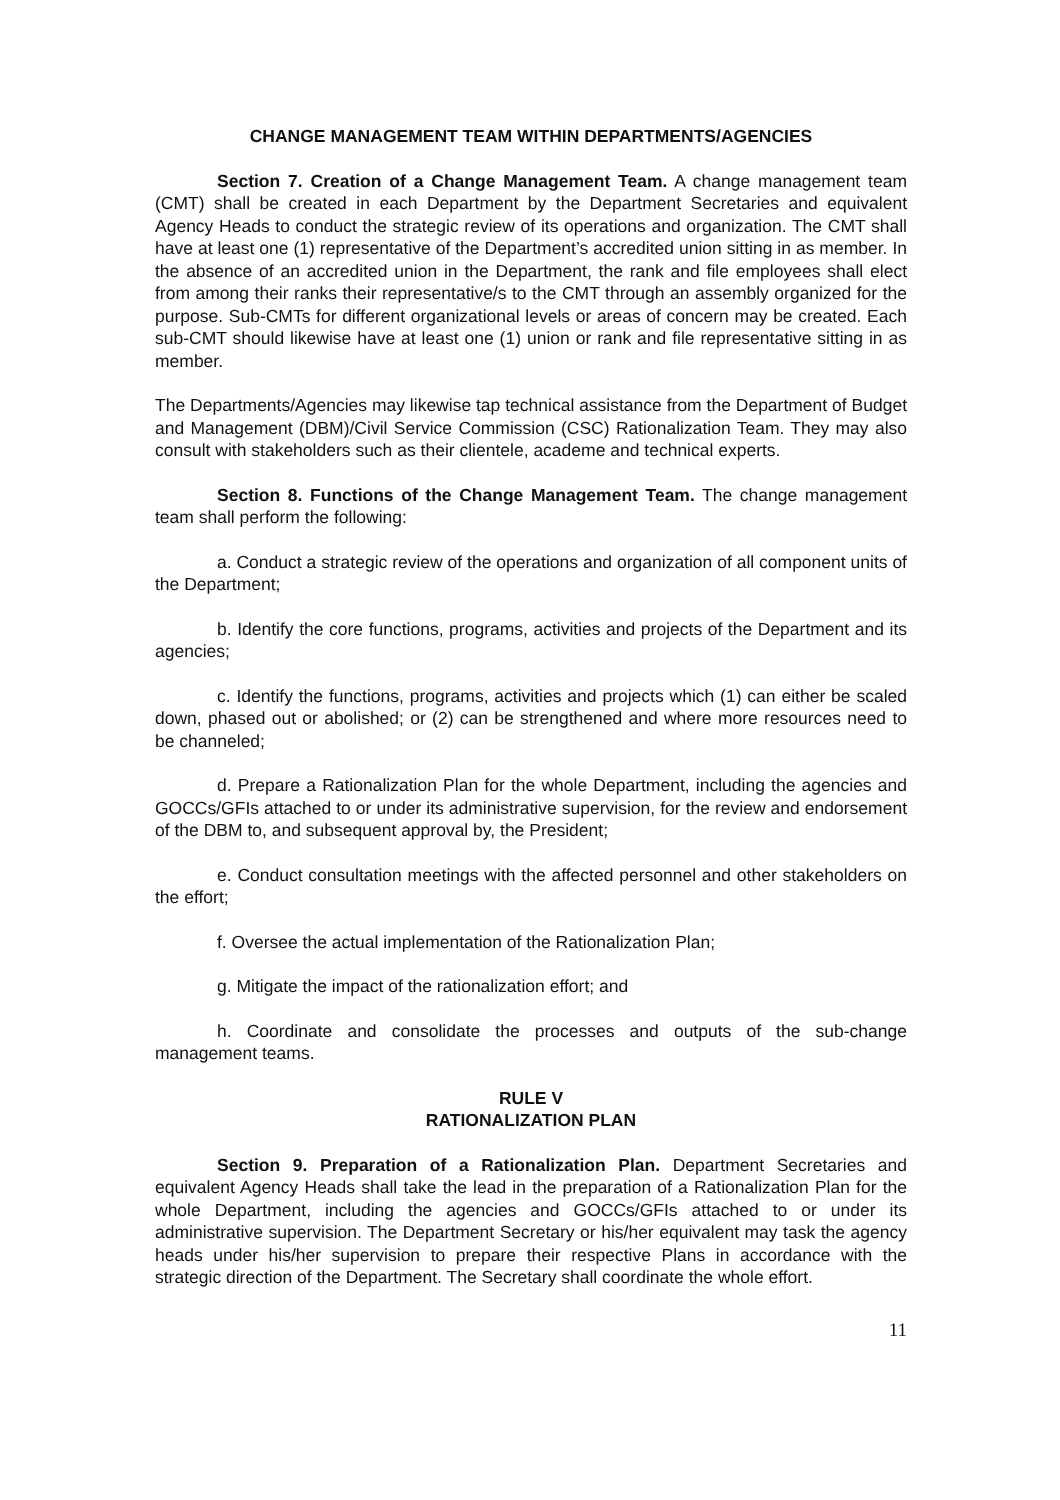CHANGE MANAGEMENT TEAM WITHIN DEPARTMENTS/AGENCIES
Section 7. Creation of a Change Management Team. A change management team (CMT) shall be created in each Department by the Department Secretaries and equivalent Agency Heads to conduct the strategic review of its operations and organization. The CMT shall have at least one (1) representative of the Department’s accredited union sitting in as member. In the absence of an accredited union in the Department, the rank and file employees shall elect from among their ranks their representative/s to the CMT through an assembly organized for the purpose. Sub-CMTs for different organizational levels or areas of concern may be created. Each sub-CMT should likewise have at least one (1) union or rank and file representative sitting in as member.
The Departments/Agencies may likewise tap technical assistance from the Department of Budget and Management (DBM)/Civil Service Commission (CSC) Rationalization Team. They may also consult with stakeholders such as their clientele, academe and technical experts.
Section 8. Functions of the Change Management Team. The change management team shall perform the following:
a. Conduct a strategic review of the operations and organization of all component units of the Department;
b. Identify the core functions, programs, activities and projects of the Department and its agencies;
c. Identify the functions, programs, activities and projects which (1) can either be scaled down, phased out or abolished; or (2) can be strengthened and where more resources need to be channeled;
d. Prepare a Rationalization Plan for the whole Department, including the agencies and GOCCs/GFIs attached to or under its administrative supervision, for the review and endorsement of the DBM to, and subsequent approval by, the President;
e. Conduct consultation meetings with the affected personnel and other stakeholders on the effort;
f. Oversee the actual implementation of the Rationalization Plan;
g. Mitigate the impact of the rationalization effort; and
h. Coordinate and consolidate the processes and outputs of the sub-change management teams.
RULE V
RATIONALIZATION PLAN
Section 9. Preparation of a Rationalization Plan. Department Secretaries and equivalent Agency Heads shall take the lead in the preparation of a Rationalization Plan for the whole Department, including the agencies and GOCCs/GFIs attached to or under its administrative supervision. The Department Secretary or his/her equivalent may task the agency heads under his/her supervision to prepare their respective Plans in accordance with the strategic direction of the Department. The Secretary shall coordinate the whole effort.
11